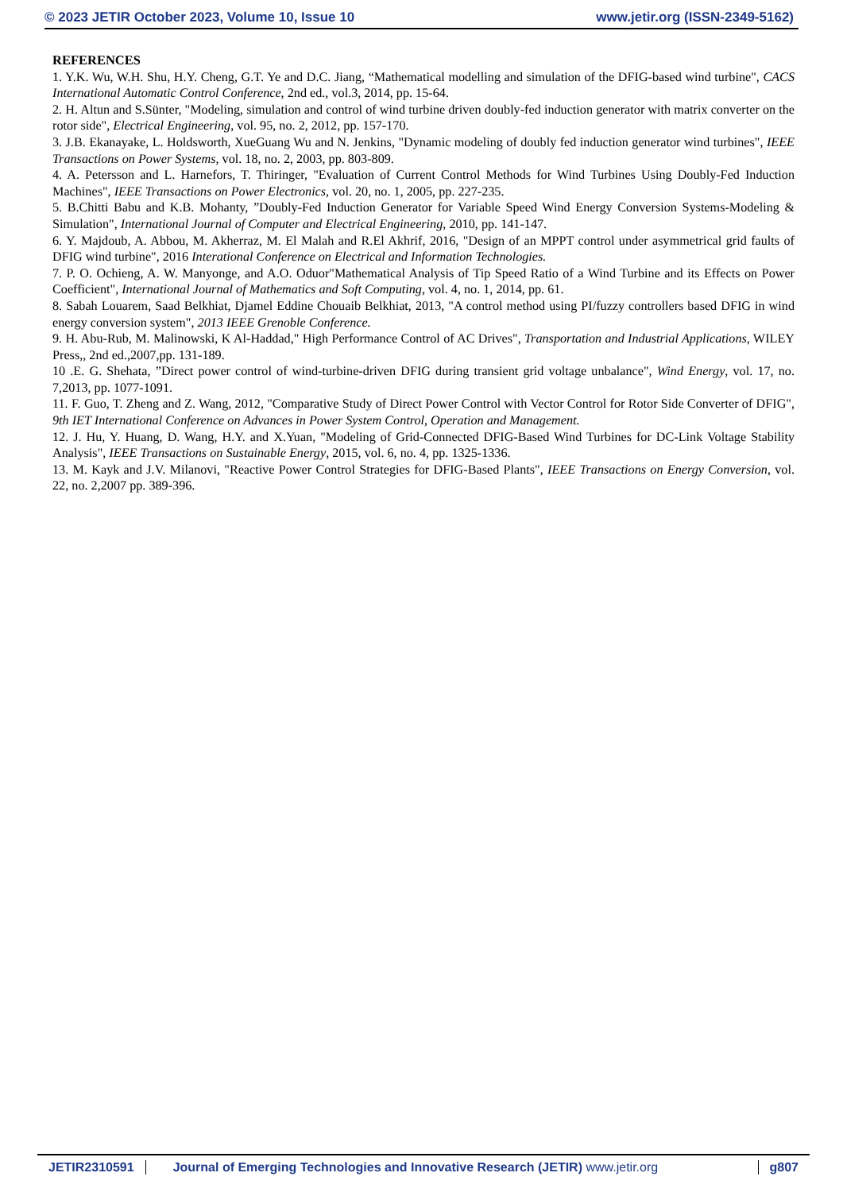© 2023 JETIR October 2023, Volume 10, Issue 10 www.jetir.org (ISSN-2349-5162)
REFERENCES
1. Y.K. Wu, W.H. Shu, H.Y. Cheng, G.T. Ye and D.C. Jiang, “Mathematical modelling and simulation of the DFIG-based wind turbine", CACS International Automatic Control Conference, 2nd ed., vol.3, 2014, pp. 15-64.
2. H. Altun and S.Sünter, "Modeling, simulation and control of wind turbine driven doubly-fed induction generator with matrix converter on the rotor side", Electrical Engineering, vol. 95, no. 2, 2012, pp. 157-170.
3. J.B. Ekanayake, L. Holdsworth, XueGuang Wu and N. Jenkins, "Dynamic modeling of doubly fed induction generator wind turbines", IEEE Transactions on Power Systems, vol. 18, no. 2, 2003, pp. 803-809.
4. A. Petersson and L. Harnefors, T. Thiringer, "Evaluation of Current Control Methods for Wind Turbines Using Doubly-Fed Induction Machines", IEEE Transactions on Power Electronics, vol. 20, no. 1, 2005, pp. 227-235.
5. B.Chitti Babu and K.B. Mohanty, ”Doubly-Fed Induction Generator for Variable Speed Wind Energy Conversion Systems-Modeling & Simulation", International Journal of Computer and Electrical Engineering, 2010, pp. 141-147.
6. Y. Majdoub, A. Abbou, M. Akherraz, M. El Malah and R.El Akhrif, 2016, "Design of an MPPT control under asymmetrical grid faults of DFIG wind turbine", 2016 Interational Conference on Electrical and Information Technologies.
7. P. O. Ochieng, A. W. Manyonge, and A.O. Oduor"Mathematical Analysis of Tip Speed Ratio of a Wind Turbine and its Effects on Power Coefficient", International Journal of Mathematics and Soft Computing, vol. 4, no. 1, 2014, pp. 61.
8. Sabah Louarem, Saad Belkhiat, Djamel Eddine Chouaib Belkhiat, 2013, "A control method using PI/fuzzy controllers based DFIG in wind energy conversion system", 2013 IEEE Grenoble Conference.
9. H. Abu-Rub, M. Malinowski, K Al-Haddad," High Performance Control of AC Drives", Transportation and Industrial Applications, WILEY Press,, 2nd ed.,2007,pp. 131-189.
10 .E. G. Shehata, ”Direct power control of wind-turbine-driven DFIG during transient grid voltage unbalance", Wind Energy, vol. 17, no. 7,2013, pp. 1077-1091.
11. F. Guo, T. Zheng and Z. Wang, 2012, "Comparative Study of Direct Power Control with Vector Control for Rotor Side Converter of DFIG", 9th IET International Conference on Advances in Power System Control, Operation and Management.
12. J. Hu, Y. Huang, D. Wang, H.Y. and X.Yuan, "Modeling of Grid-Connected DFIG-Based Wind Turbines for DC-Link Voltage Stability Analysis", IEEE Transactions on Sustainable Energy, 2015, vol. 6, no. 4, pp. 1325-1336.
13. M. Kayk and J.V. Milanovi, "Reactive Power Control Strategies for DFIG-Based Plants", IEEE Transactions on Energy Conversion, vol. 22, no. 2,2007 pp. 389-396.
JETIR2310591 Journal of Emerging Technologies and Innovative Research (JETIR) www.jetir.org
g807